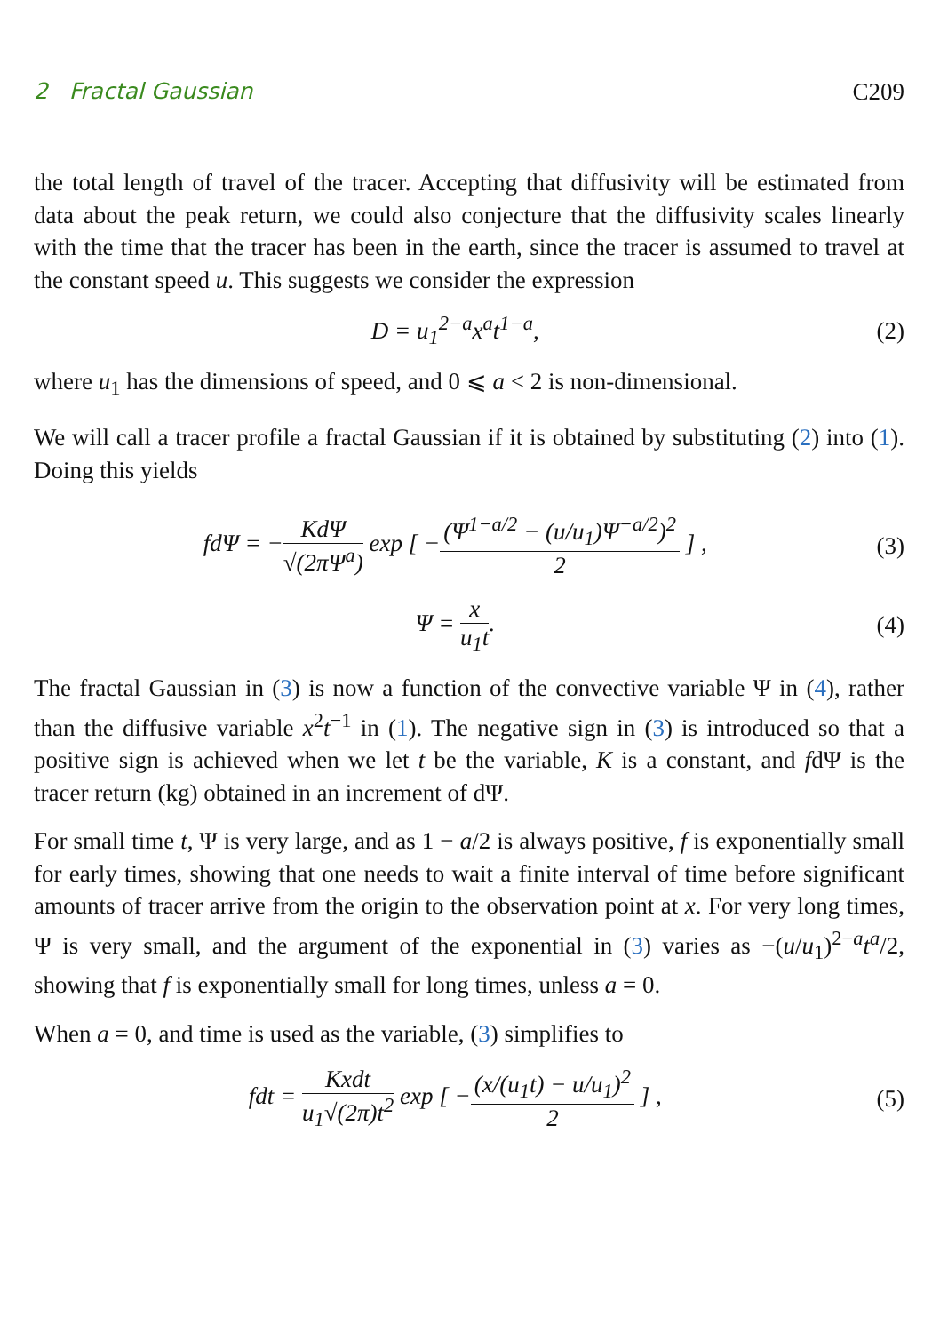2 Fractal Gaussian C209
the total length of travel of the tracer. Accepting that diffusivity will be estimated from data about the peak return, we could also conjecture that the diffusivity scales linearly with the time that the tracer has been in the earth, since the tracer is assumed to travel at the constant speed u. This suggests we consider the expression
D = u<sub>1</sub><sup>2−a</sup>x<sup>a</sup>t<sup>1−a</sup>, (2)
where u<sub>1</sub> has the dimensions of speed, and 0 ⩽ a < 2 is non-dimensional.
We will call a tracer profile a fractal Gaussian if it is obtained by substituting (2) into (1). Doing this yields
fdΨ = −KdΨ √(2πΨ<sup>a</sup>) exp [ −(Ψ<sup>1−a/2</sup> − (u/u<sub>1</sub>)Ψ<sup>−a/2</sup>)<sup>2</sup> 2 ] , (3)
Ψ = x u<sub>1</sub>t. (4)
The fractal Gaussian in (3) is now a function of the convective variable Ψ in (4), rather than the diffusive variable x<sup>2</sup>t<sup>−1</sup> in (1). The negative sign in (3) is introduced so that a positive sign is achieved when we let t be the variable, K is a constant, and fdΨ is the tracer return (kg) obtained in an increment of dΨ.
For small time t, Ψ is very large, and as 1 − a/2 is always positive, f is exponentially small for early times, showing that one needs to wait a finite interval of time before significant amounts of tracer arrive from the origin to the observation point at x. For very long times, Ψ is very small, and the argument of the exponential in (3) varies as −(u/u<sub>1</sub>)<sup>2−a</sup>t<sup>a</sup>/2, showing that f is exponentially small for long times, unless a = 0.
When a = 0, and time is used as the variable, (3) simplifies to
fdt = Kxdt u<sub>1</sub>√(2π)t<sup>2</sup> exp [ −(x/(u<sub>1</sub>t) − u/u<sub>1</sub>)<sup>2</sup> 2 ] , (5)